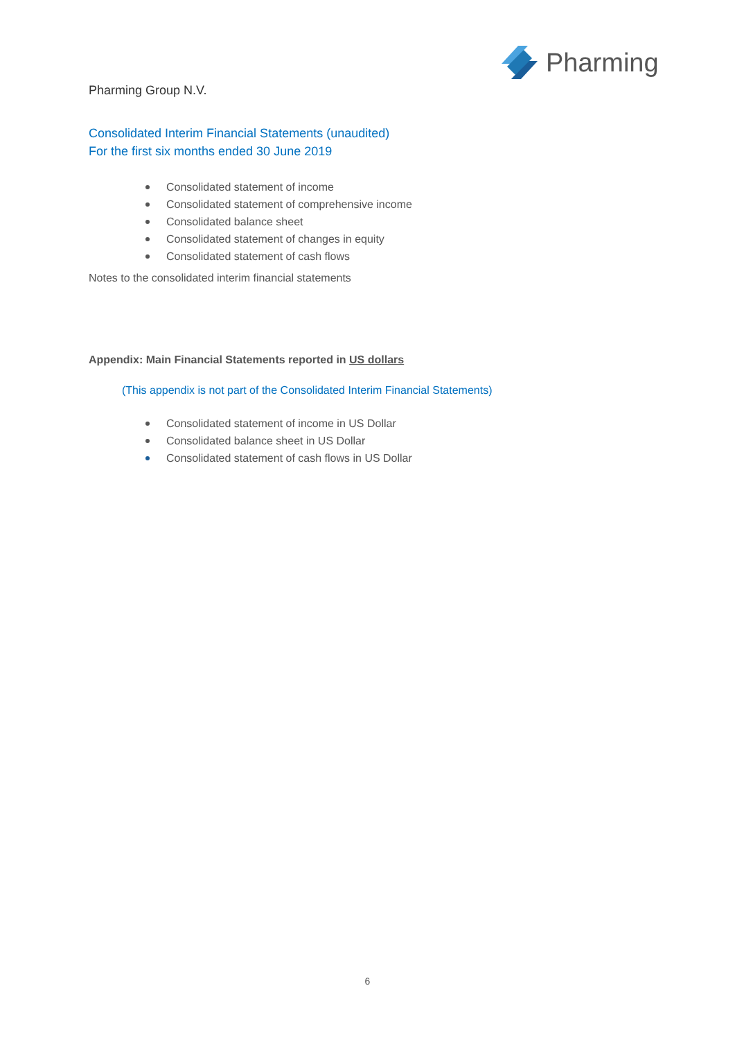Pharming
Pharming Group N.V.
Consolidated Interim Financial Statements (unaudited)
For the first six months ended 30 June 2019
Consolidated statement of income
Consolidated statement of comprehensive income
Consolidated balance sheet
Consolidated statement of changes in equity
Consolidated statement of cash flows
Notes to the consolidated interim financial statements
Appendix: Main Financial Statements reported in US dollars
(This appendix is not part of the Consolidated Interim Financial Statements)
Consolidated statement of income in US Dollar
Consolidated balance sheet in US Dollar
Consolidated statement of cash flows in US Dollar
6